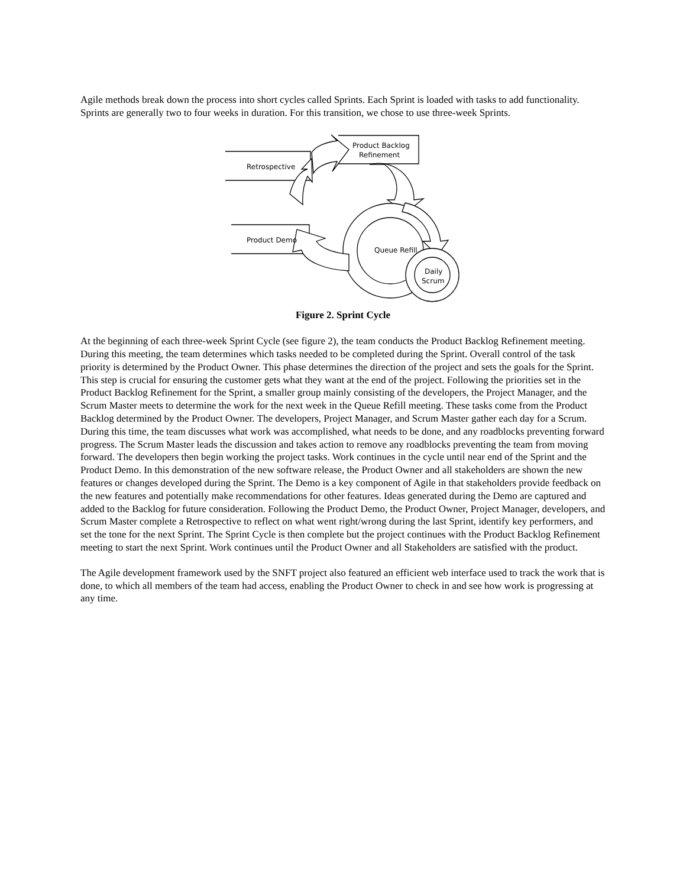Agile methods break down the process into short cycles called Sprints. Each Sprint is loaded with tasks to add functionality. Sprints are generally two to four weeks in duration. For this transition, we chose to use three-week Sprints.
Retrospective
Product Backlog
Refinement
Product Demo
Queue Refill
Daily
Scrum
Figure 2. Sprint Cycle
At the beginning of each three-week Sprint Cycle (see figure 2), the team conducts the Product Backlog Refinement meeting. During this meeting, the team determines which tasks needed to be completed during the Sprint. Overall control of the task priority is determined by the Product Owner. This phase determines the direction of the project and sets the goals for the Sprint. This step is crucial for ensuring the customer gets what they want at the end of the project. Following the priorities set in the Product Backlog Refinement for the Sprint, a smaller group mainly consisting of the developers, the Project Manager, and the Scrum Master meets to determine the work for the next week in the Queue Refill meeting. These tasks come from the Product Backlog determined by the Product Owner. The developers, Project Manager, and Scrum Master gather each day for a Scrum. During this time, the team discusses what work was accomplished, what needs to be done, and any roadblocks preventing forward progress. The Scrum Master leads the discussion and takes action to remove any roadblocks preventing the team from moving forward. The developers then begin working the project tasks. Work continues in the cycle until near end of the Sprint and the Product Demo. In this demonstration of the new software release, the Product Owner and all stakeholders are shown the new features or changes developed during the Sprint. The Demo is a key component of Agile in that stakeholders provide feedback on the new features and potentially make recommendations for other features. Ideas generated during the Demo are captured and added to the Backlog for future consideration. Following the Product Demo, the Product Owner, Project Manager, developers, and Scrum Master complete a Retrospective to reflect on what went right/wrong during the last Sprint, identify key performers, and set the tone for the next Sprint. The Sprint Cycle is then complete but the project continues with the Product Backlog Refinement meeting to start the next Sprint. Work continues until the Product Owner and all Stakeholders are satisfied with the product.
The Agile development framework used by the SNFT project also featured an efficient web interface used to track the work that is done, to which all members of the team had access, enabling the Product Owner to check in and see how work is progressing at any time.